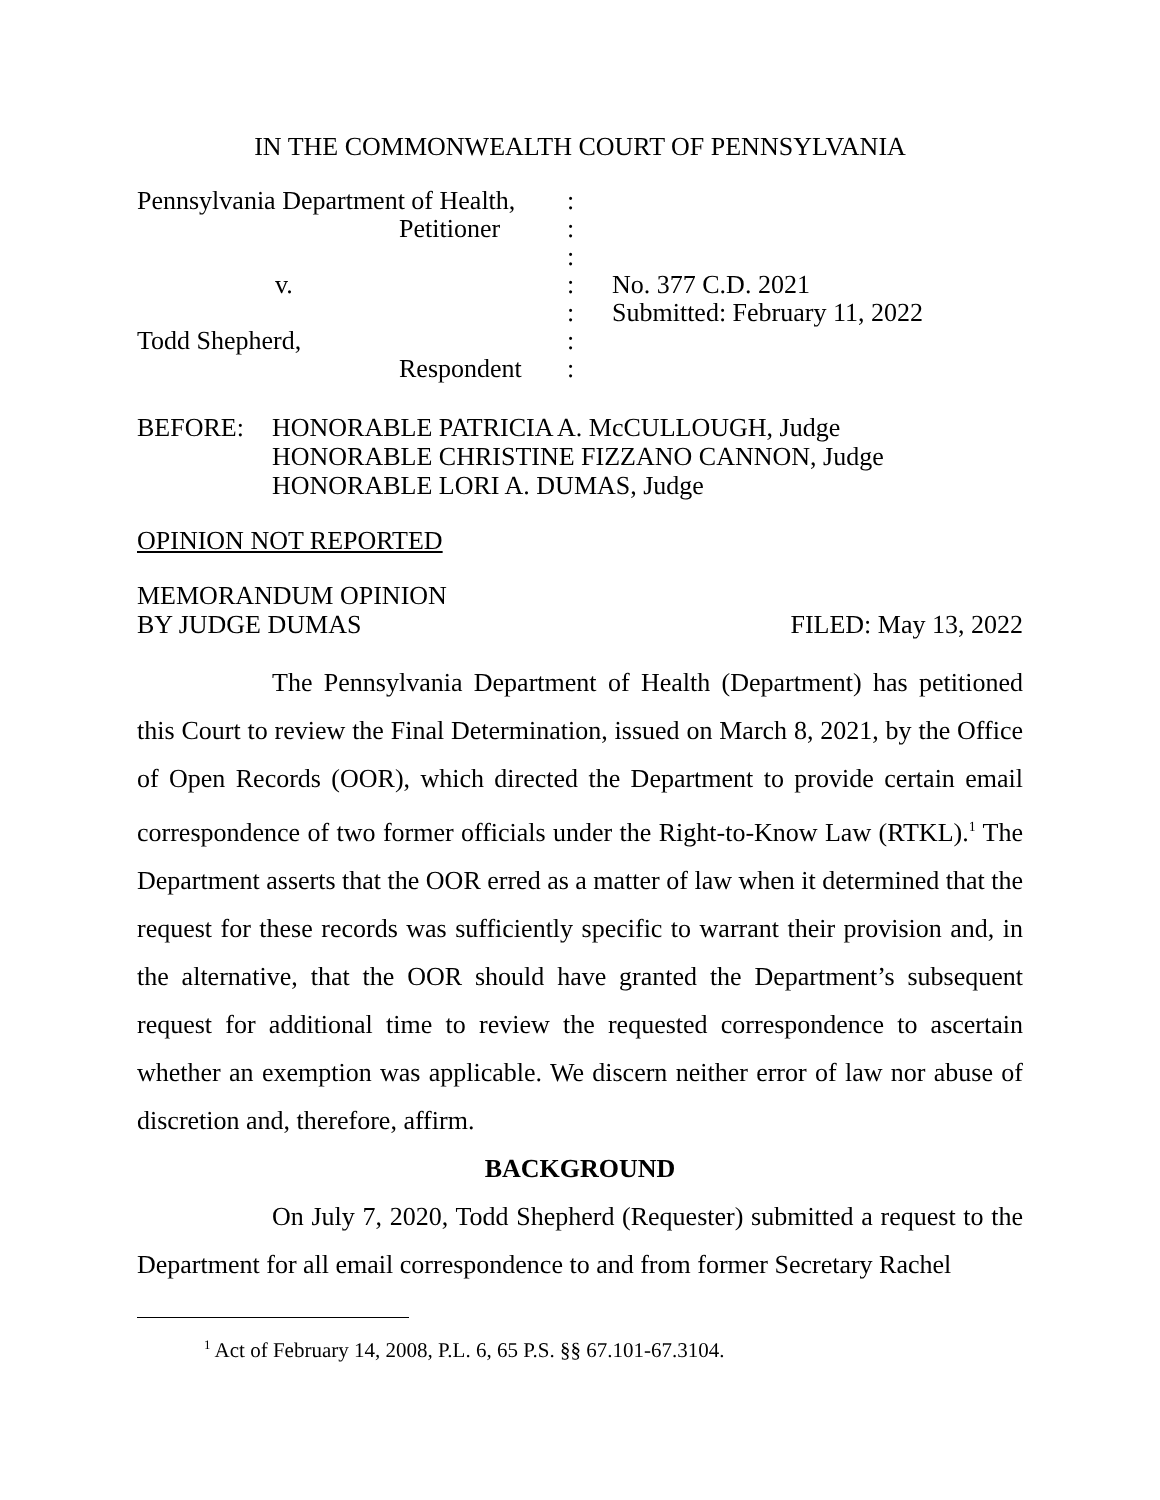IN THE COMMONWEALTH COURT OF PENNSYLVANIA
| Pennsylvania Department of Health, | : | |
| Petitioner | : | |
| | : | |
| v. | : | No. 377 C.D. 2021 |
| | : | Submitted: February 11, 2022 |
| Todd Shepherd, | : | |
| Respondent | : | |
BEFORE: HONORABLE PATRICIA A. McCULLOUGH, Judge
HONORABLE CHRISTINE FIZZANO CANNON, Judge
HONORABLE LORI A. DUMAS, Judge
OPINION NOT REPORTED
MEMORANDUM OPINION
BY JUDGE DUMAS FILED: May 13, 2022
The Pennsylvania Department of Health (Department) has petitioned this Court to review the Final Determination, issued on March 8, 2021, by the Office of Open Records (OOR), which directed the Department to provide certain email correspondence of two former officials under the Right-to-Know Law (RTKL).<sup>1</sup> The Department asserts that the OOR erred as a matter of law when it determined that the request for these records was sufficiently specific to warrant their provision and, in the alternative, that the OOR should have granted the Department’s subsequent request for additional time to review the requested correspondence to ascertain whether an exemption was applicable. We discern neither error of law nor abuse of discretion and, therefore, affirm.
BACKGROUND
On July 7, 2020, Todd Shepherd (Requester) submitted a request to the Department for all email correspondence to and from former Secretary Rachel
<sup>1</sup> Act of February 14, 2008, P.L. 6, 65 P.S. §§ 67.101-67.3104.